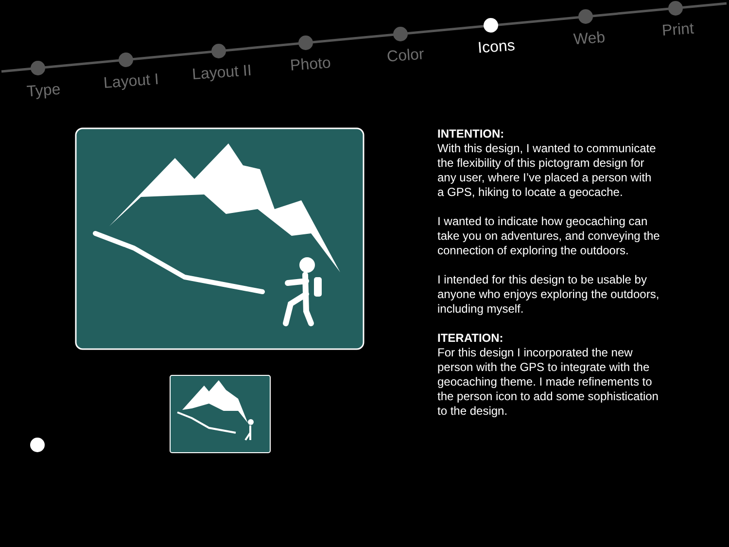Type Layout I Layout II Photo Color Icons Web Print
INTENTION:
With this design, I wanted to communicate the flexibility of this pictogram design for any user, where I’ve placed a person with a GPS, hiking to locate a geocache.
I wanted to indicate how geocaching can take you on adventures, and conveying the connection of exploring the outdoors.
I intended for this design to be usable by anyone who enjoys exploring the outdoors, including myself.
ITERATION:
For this design I incorporated the new person with the GPS to integrate with the geocaching theme. I made refinements to the person icon to add some sophistication to the design.